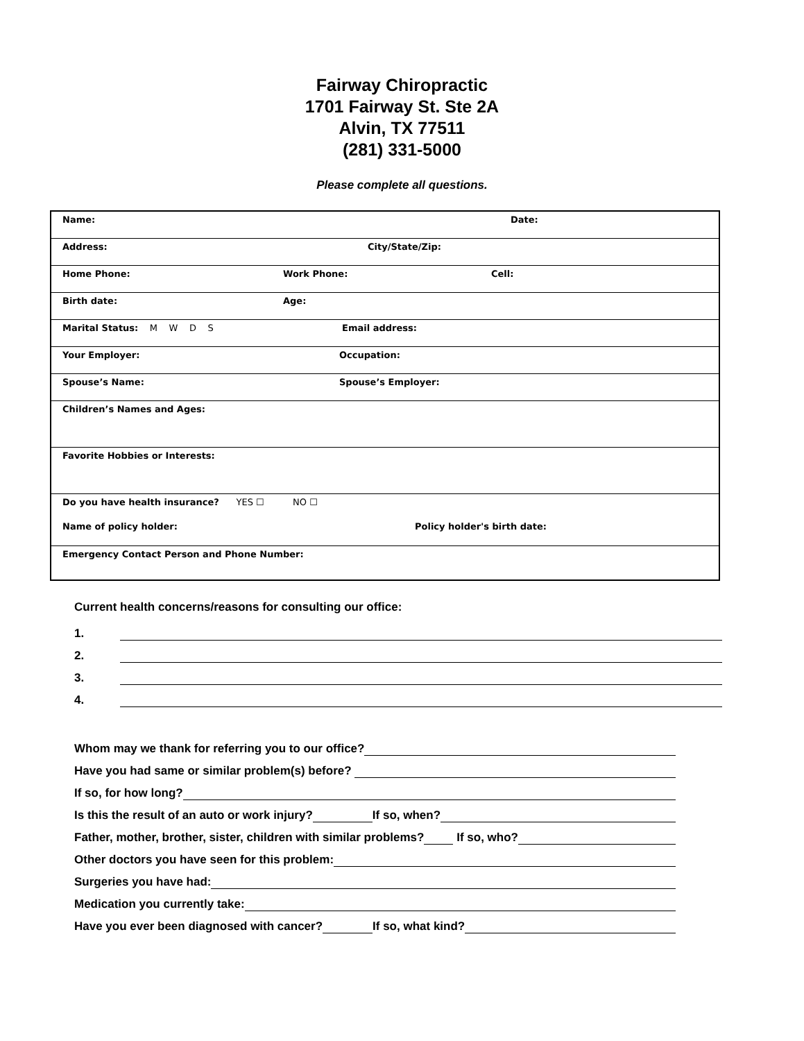Fairway Chiropractic
1701 Fairway St. Ste 2A
Alvin, TX 77511
(281) 331-5000
Please complete all questions.
| Name: Date: |
| Address: City/State/Zip: |
| Home Phone: Work Phone: Cell: |
| Birth date: Age: |
| Marital Status: M W D S Email address: |
| Your Employer: Occupation: |
| Spouse’s Name: Spouse’s Employer: |
| Children’s Names and Ages: |
| Favorite Hobbies or Interests: |
| Do you have health insurance? YES ☐ NO ☐ Name of policy holder: Policy holder's birth date: |
| Emergency Contact Person and Phone Number: |
Current health concerns/reasons for consulting our office:
1.
2.
3.
4.
Whom may we thank for referring you to our office?
Have you had same or similar problem(s) before?
If so, for how long?
Is this the result of an auto or work injury? If so, when?
Father, mother, brother, sister, children with similar problems? If so, who?
Other doctors you have seen for this problem:
Surgeries you have had:
Medication you currently take:
Have you ever been diagnosed with cancer? If so, what kind?